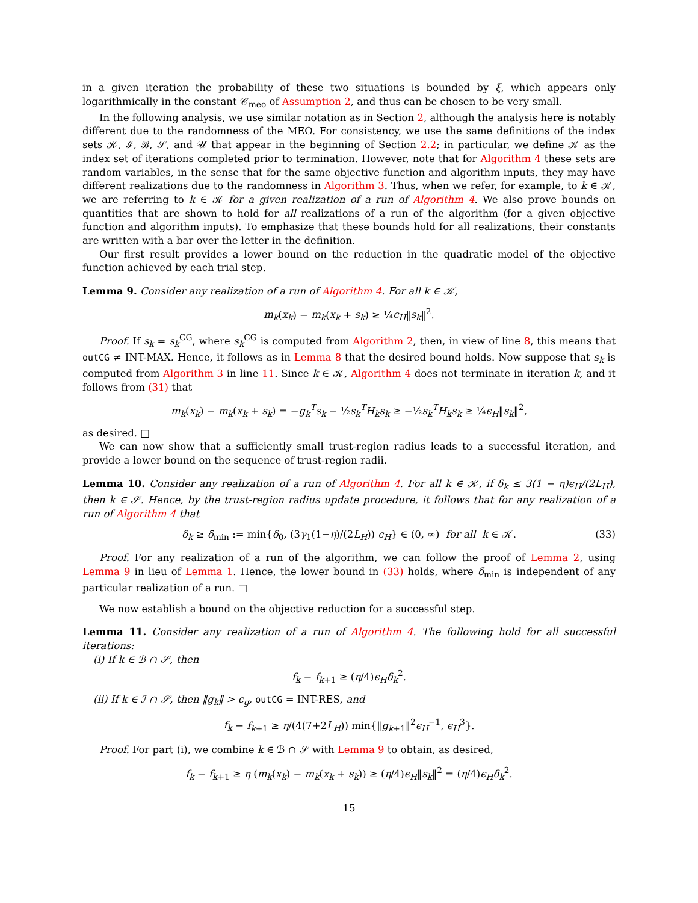in a given iteration the probability of these two situations is bounded by ξ, which appears only logarithmically in the constant 𝒞<sub>meo</sub> of Assumption 2, and thus can be chosen to be very small.
In the following analysis, we use similar notation as in Section 2, although the analysis here is notably different due to the randomness of the MEO. For consistency, we use the same definitions of the index sets 𝒦, ℐ, ℬ, 𝒮, and 𝒰 that appear in the beginning of Section 2.2; in particular, we define 𝒦 as the index set of iterations completed prior to termination. However, note that for Algorithm 4 these sets are random variables, in the sense that for the same objective function and algorithm inputs, they may have different realizations due to the randomness in Algorithm 3. Thus, when we refer, for example, to k ∈ 𝒦, we are referring to k ∈ 𝒦 for a given realization of a run of Algorithm 4. We also prove bounds on quantities that are shown to hold for all realizations of a run of the algorithm (for a given objective function and algorithm inputs). To emphasize that these bounds hold for all realizations, their constants are written with a bar over the letter in the definition.
Our first result provides a lower bound on the reduction in the quadratic model of the objective function achieved by each trial step.
Lemma 9. Consider any realization of a run of Algorithm 4. For all k ∈ 𝒦,
m<sub>k</sub>(x<sub>k</sub>) − m<sub>k</sub>(x<sub>k</sub> + s<sub>k</sub>) ≥ ¼ϵ<sub>H</sub>‖s<sub>k</sub>‖<sup>2</sup>.
Proof. If s<sub>k</sub> = s<sub>k</sub><sup>CG</sup>, where s<sub>k</sub><sup>CG</sup> is computed from Algorithm 2, then, in view of line 8, this means that outCG ≠ INT-MAX. Hence, it follows as in Lemma 8 that the desired bound holds. Now suppose that s<sub>k</sub> is computed from Algorithm 3 in line 11. Since k ∈ 𝒦, Algorithm 4 does not terminate in iteration k, and it follows from (31) that
m<sub>k</sub>(x<sub>k</sub>) − m<sub>k</sub>(x<sub>k</sub> + s<sub>k</sub>) = −g<sub>k</sub><sup>T</sup>s<sub>k</sub> − ½s<sub>k</sub><sup>T</sup>H<sub>k</sub>s<sub>k</sub> ≥ −½s<sub>k</sub><sup>T</sup>H<sub>k</sub>s<sub>k</sub> ≥ ¼ϵ<sub>H</sub>‖s<sub>k</sub>‖<sup>2</sup>,
as desired. □
We can now show that a sufficiently small trust-region radius leads to a successful iteration, and provide a lower bound on the sequence of trust-region radii.
Lemma 10. Consider any realization of a run of Algorithm 4. For all k ∈ 𝒦, if δ<sub>k</sub> ≤ 3(1 − η)ϵ<sub>H</sub>/(2L<sub>H</sub>), then k ∈ 𝒮. Hence, by the trust-region radius update procedure, it follows that for any realization of a run of Algorithm 4 that
δ<sub>k</sub> ≥ δ̄<sub>min</sub> := min{δ<sub>0</sub>, (3γ<sub>1</sub>(1−η)/(2L<sub>H</sub>)) ϵ<sub>H</sub>} ∈ (0, ∞) for all k ∈ 𝒦. (33)
Proof. For any realization of a run of the algorithm, we can follow the proof of Lemma 2, using Lemma 9 in lieu of Lemma 1. Hence, the lower bound in (33) holds, where δ̄<sub>min</sub> is independent of any particular realization of a run. □
We now establish a bound on the objective reduction for a successful step.
Lemma 11. Consider any realization of a run of Algorithm 4. The following hold for all successful iterations:
(i) If k ∈ ℬ ∩ 𝒮, then
f<sub>k</sub> − f<sub>k+1</sub> ≥ (η/4)ϵ<sub>H</sub>δ<sub>k</sub><sup>2</sup>.
(ii) If k ∈ ℐ ∩ 𝒮, then ‖g<sub>k</sub>‖ > ϵ<sub>g</sub>, outCG = INT-RES, and
f<sub>k</sub> − f<sub>k+1</sub> ≥ η/(4(7+2L<sub>H</sub>)) min{‖g<sub>k+1</sub>‖<sup>2</sup>ϵ<sub>H</sub><sup>−1</sup>, ϵ<sub>H</sub><sup>3</sup>}.
Proof. For part (i), we combine k ∈ ℬ ∩ 𝒮 with Lemma 9 to obtain, as desired,
f<sub>k</sub> − f<sub>k+1</sub> ≥ η (m<sub>k</sub>(x<sub>k</sub>) − m<sub>k</sub>(x<sub>k</sub> + s<sub>k</sub>)) ≥ (η/4)ϵ<sub>H</sub>‖s<sub>k</sub>‖<sup>2</sup> = (η/4)ϵ<sub>H</sub>δ<sub>k</sub><sup>2</sup>.
15